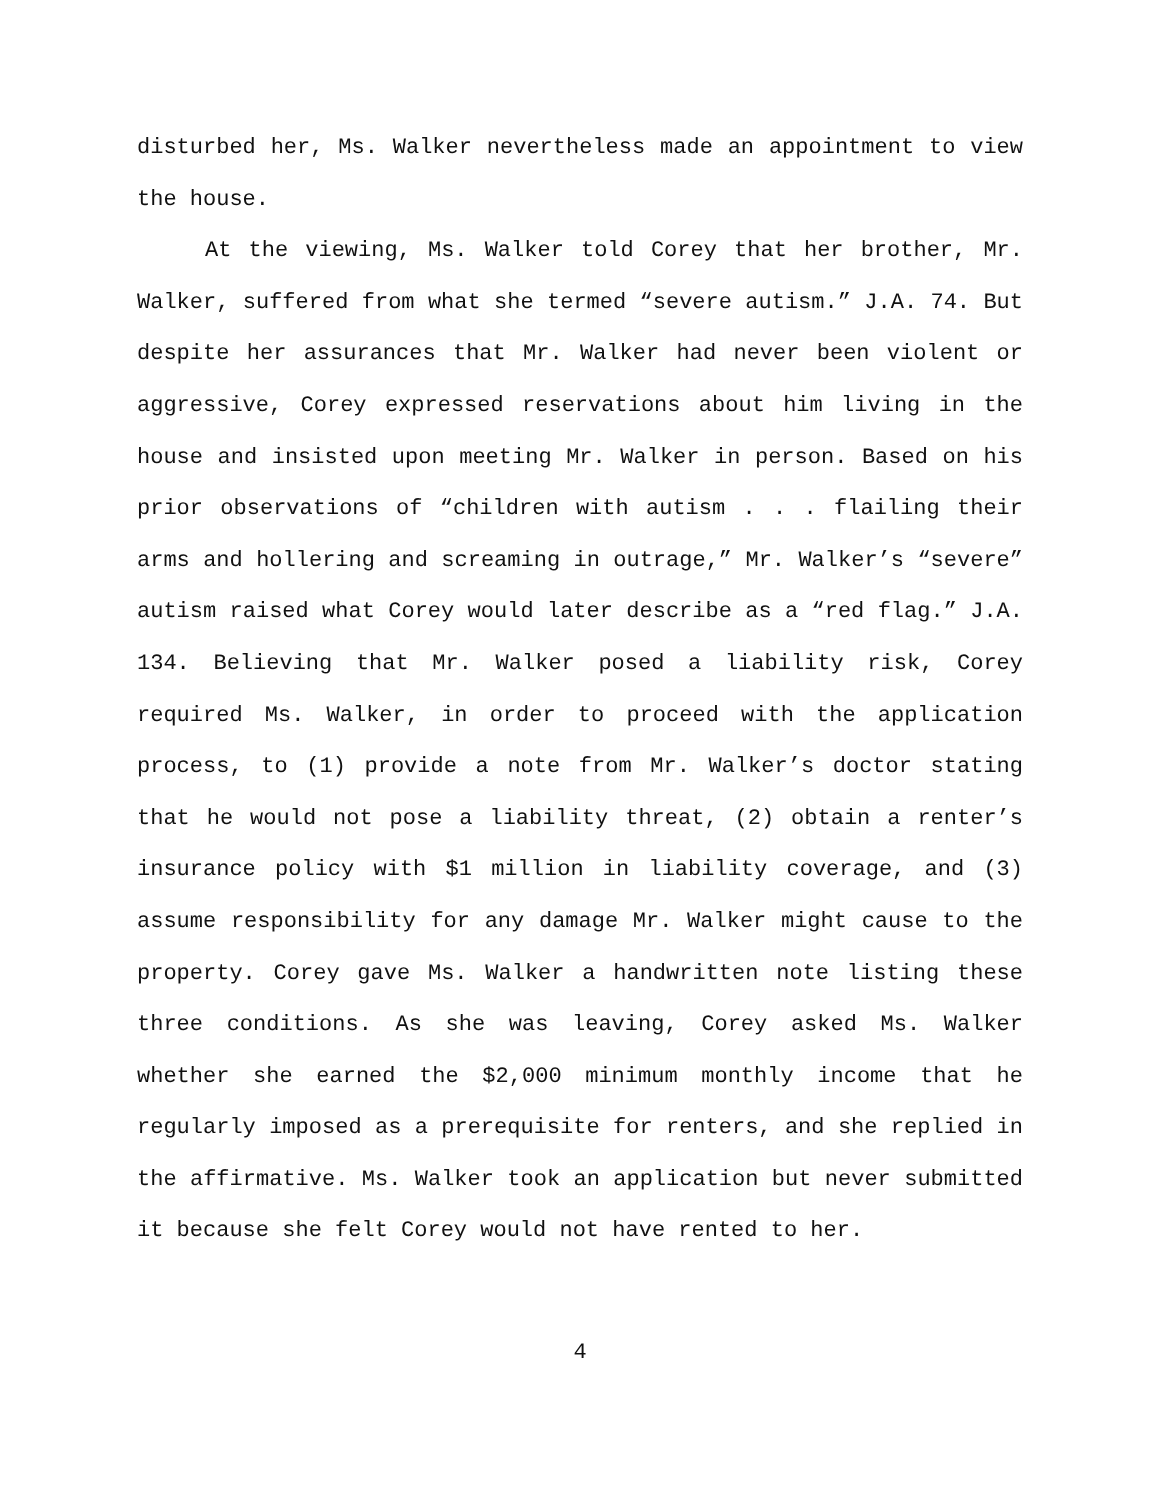disturbed her, Ms. Walker nevertheless made an appointment to view the house.
At the viewing, Ms. Walker told Corey that her brother, Mr. Walker, suffered from what she termed “severe autism.” J.A. 74. But despite her assurances that Mr. Walker had never been violent or aggressive, Corey expressed reservations about him living in the house and insisted upon meeting Mr. Walker in person. Based on his prior observations of “children with autism . . . flailing their arms and hollering and screaming in outrage,” Mr. Walker’s “severe” autism raised what Corey would later describe as a “red flag.” J.A. 134. Believing that Mr. Walker posed a liability risk, Corey required Ms. Walker, in order to proceed with the application process, to (1) provide a note from Mr. Walker’s doctor stating that he would not pose a liability threat, (2) obtain a renter’s insurance policy with $1 million in liability coverage, and (3) assume responsibility for any damage Mr. Walker might cause to the property. Corey gave Ms. Walker a handwritten note listing these three conditions. As she was leaving, Corey asked Ms. Walker whether she earned the $2,000 minimum monthly income that he regularly imposed as a prerequisite for renters, and she replied in the affirmative. Ms. Walker took an application but never submitted it because she felt Corey would not have rented to her.
4